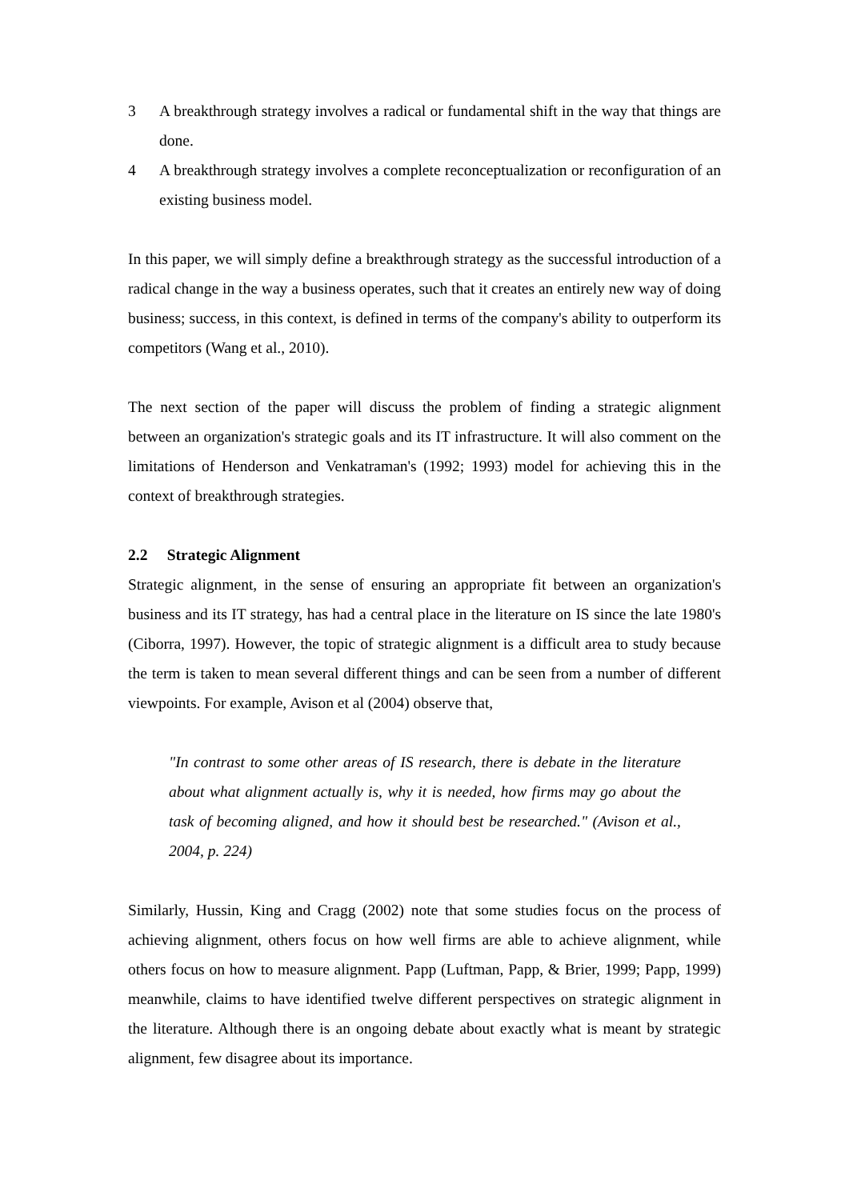3 A breakthrough strategy involves a radical or fundamental shift in the way that things are done.
4 A breakthrough strategy involves a complete reconceptualization or reconfiguration of an existing business model.
In this paper, we will simply define a breakthrough strategy as the successful introduction of a radical change in the way a business operates, such that it creates an entirely new way of doing business; success, in this context, is defined in terms of the company's ability to outperform its competitors (Wang et al., 2010).
The next section of the paper will discuss the problem of finding a strategic alignment between an organization's strategic goals and its IT infrastructure. It will also comment on the limitations of Henderson and Venkatraman's (1992; 1993) model for achieving this in the context of breakthrough strategies.
2.2 Strategic Alignment
Strategic alignment, in the sense of ensuring an appropriate fit between an organization's business and its IT strategy, has had a central place in the literature on IS since the late 1980's (Ciborra, 1997). However, the topic of strategic alignment is a difficult area to study because the term is taken to mean several different things and can be seen from a number of different viewpoints. For example, Avison et al (2004) observe that,
"In contrast to some other areas of IS research, there is debate in the literature about what alignment actually is, why it is needed, how firms may go about the task of becoming aligned, and how it should best be researched." (Avison et al., 2004, p. 224)
Similarly, Hussin, King and Cragg (2002) note that some studies focus on the process of achieving alignment, others focus on how well firms are able to achieve alignment, while others focus on how to measure alignment. Papp (Luftman, Papp, & Brier, 1999; Papp, 1999) meanwhile, claims to have identified twelve different perspectives on strategic alignment in the literature. Although there is an ongoing debate about exactly what is meant by strategic alignment, few disagree about its importance.